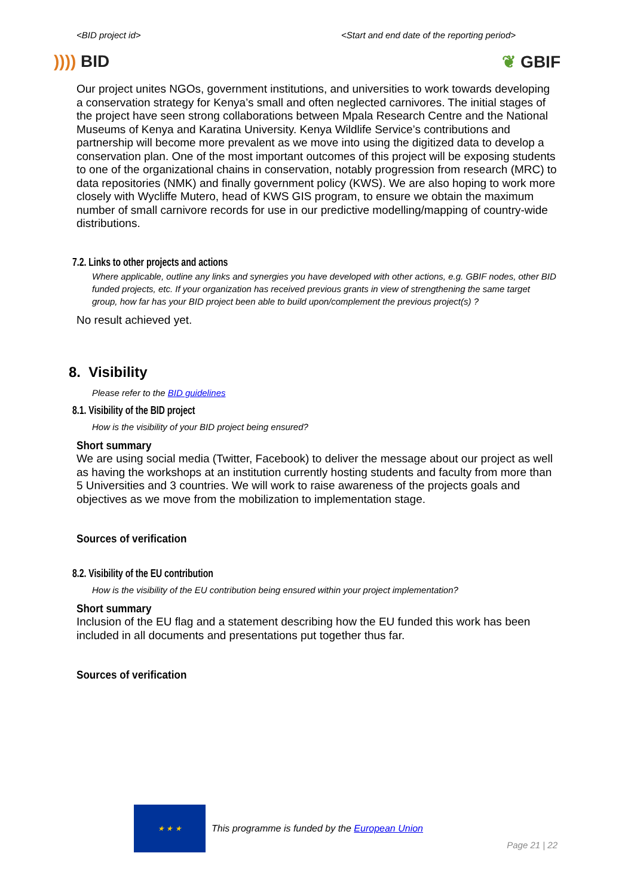<BID project id> <Start and end date of the reporting period>
)))) BID ❦ GBIF
Our project unites NGOs, government institutions, and universities to work towards developing a conservation strategy for Kenya’s small and often neglected carnivores. The initial stages of the project have seen strong collaborations between Mpala Research Centre and the National Museums of Kenya and Karatina University. Kenya Wildlife Service’s contributions and partnership will become more prevalent as we move into using the digitized data to develop a conservation plan. One of the most important outcomes of this project will be exposing students to one of the organizational chains in conservation, notably progression from research (MRC) to data repositories (NMK) and finally government policy (KWS). We are also hoping to work more closely with Wycliffe Mutero, head of KWS GIS program, to ensure we obtain the maximum number of small carnivore records for use in our predictive modelling/mapping of country-wide distributions.
7.2. Links to other projects and actions
Where applicable, outline any links and synergies you have developed with other actions, e.g. GBIF nodes, other BID funded projects, etc. If your organization has received previous grants in view of strengthening the same target group, how far has your BID project been able to build upon/complement the previous project(s) ?
No result achieved yet.
8. Visibility
Please refer to the BID guidelines
8.1. Visibility of the BID project
How is the visibility of your BID project being ensured?
Short summary
We are using social media (Twitter, Facebook) to deliver the message about our project as well as having the workshops at an institution currently hosting students and faculty from more than 5 Universities and 3 countries. We will work to raise awareness of the projects goals and objectives as we move from the mobilization to implementation stage.
Sources of verification
8.2. Visibility of the EU contribution
How is the visibility of the EU contribution being ensured within your project implementation?
Short summary
Inclusion of the EU flag and a statement describing how the EU funded this work has been included in all documents and presentations put together thus far.
Sources of verification
★ ★ ★
This programme is funded by the European Union
Page 21 | 22